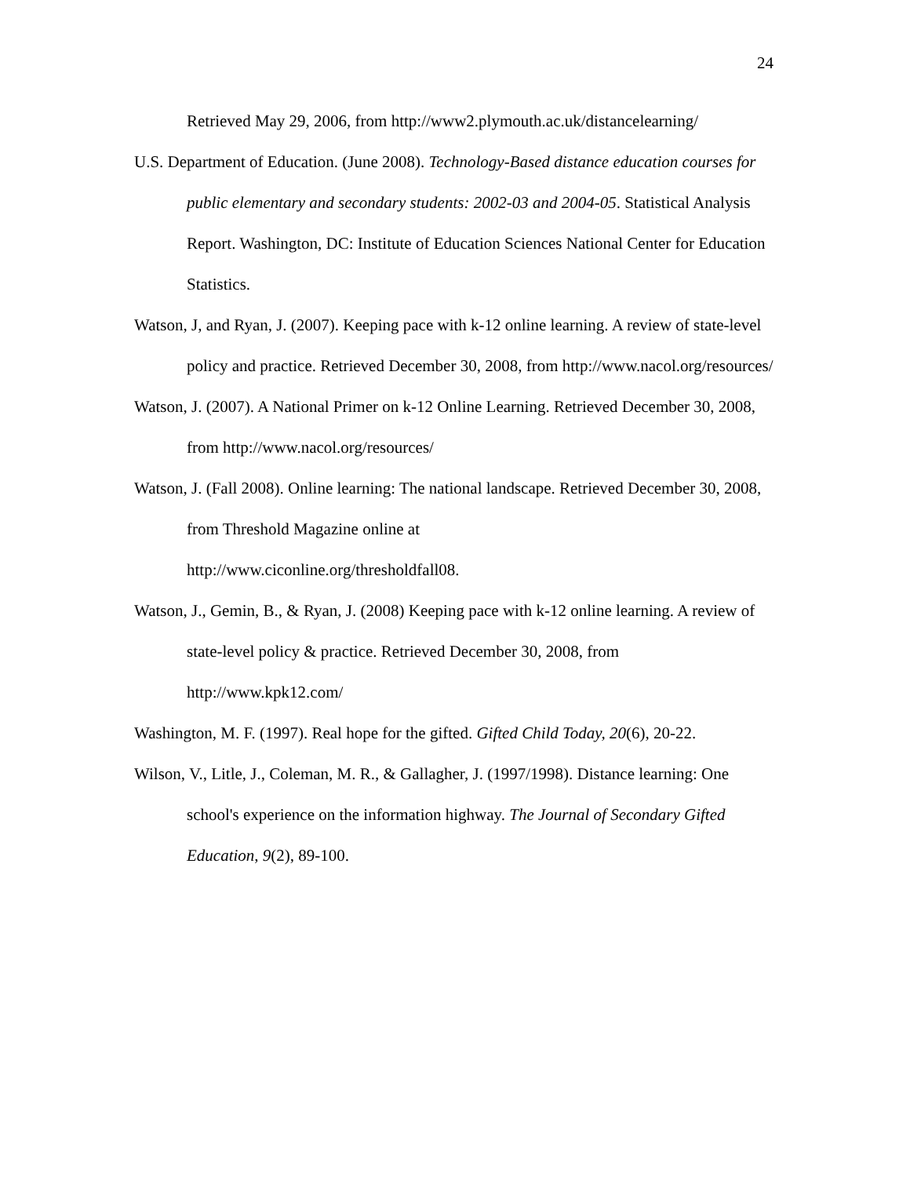24
Retrieved May 29, 2006, from http://www2.plymouth.ac.uk/distancelearning/
U.S. Department of Education. (June 2008). Technology-Based distance education courses for public elementary and secondary students: 2002-03 and 2004-05. Statistical Analysis Report. Washington, DC: Institute of Education Sciences National Center for Education Statistics.
Watson, J, and Ryan, J. (2007). Keeping pace with k-12 online learning. A review of state-level policy and practice. Retrieved December 30, 2008, from http://www.nacol.org/resources/
Watson, J. (2007). A National Primer on k-12 Online Learning. Retrieved December 30, 2008, from http://www.nacol.org/resources/
Watson, J. (Fall 2008). Online learning: The national landscape. Retrieved December 30, 2008, from Threshold Magazine online at
http://www.ciconline.org/thresholdfall08.
Watson, J., Gemin, B., & Ryan, J. (2008) Keeping pace with k-12 online learning. A review of state-level policy & practice. Retrieved December 30, 2008, from http://www.kpk12.com/
Washington, M. F. (1997). Real hope for the gifted. Gifted Child Today, 20(6), 20-22.
Wilson, V., Litle, J., Coleman, M. R., & Gallagher, J. (1997/1998). Distance learning: One school's experience on the information highway. The Journal of Secondary Gifted Education, 9(2), 89-100.